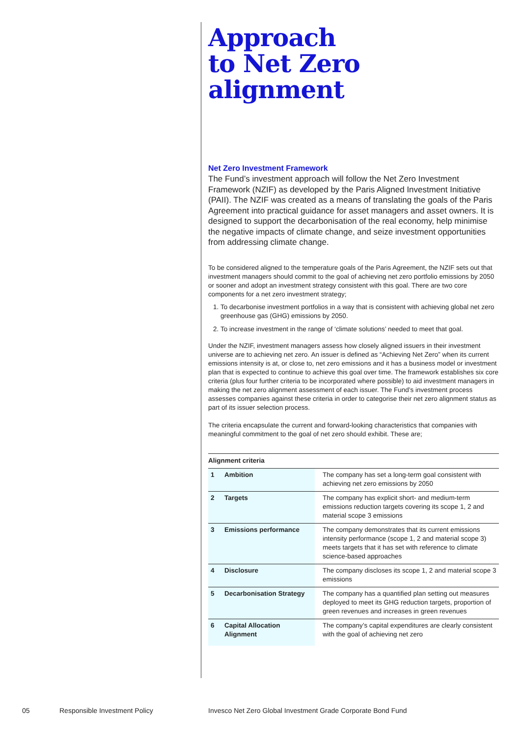Approach
to Net Zero
alignment
Net Zero Investment Framework
The Fund’s investment approach will follow the Net Zero Investment Framework (NZIF) as developed by the Paris Aligned Investment Initiative (PAII). The NZIF was created as a means of translating the goals of the Paris Agreement into practical guidance for asset managers and asset owners. It is designed to support the decarbonisation of the real economy, help minimise the negative impacts of climate change, and seize investment opportunities from addressing climate change.
To be considered aligned to the temperature goals of the Paris Agreement, the NZIF sets out that investment managers should commit to the goal of achieving net zero portfolio emissions by 2050 or sooner and adopt an investment strategy consistent with this goal. There are two core components for a net zero investment strategy;
1. To decarbonise investment portfolios in a way that is consistent with achieving global net zero greenhouse gas (GHG) emissions by 2050.
2. To increase investment in the range of ‘climate solutions’ needed to meet that goal.
Under the NZIF, investment managers assess how closely aligned issuers in their investment universe are to achieving net zero. An issuer is defined as “Achieving Net Zero” when its current emissions intensity is at, or close to, net zero emissions and it has a business model or investment plan that is expected to continue to achieve this goal over time. The framework establishes six core criteria (plus four further criteria to be incorporated where possible) to aid investment managers in making the net zero alignment assessment of each issuer. The Fund’s investment process assesses companies against these criteria in order to categorise their net zero alignment status as part of its issuer selection process.
The criteria encapsulate the current and forward-looking characteristics that companies with meaningful commitment to the goal of net zero should exhibit. These are;
Alignment criteria
| 1 | Ambition | The company has set a long-term goal consistent with achieving net zero emissions by 2050 |
| 2 | Targets | The company has explicit short- and medium-term emissions reduction targets covering its scope 1, 2 and material scope 3 emissions |
| 3 | Emissions performance | The company demonstrates that its current emissions intensity performance (scope 1, 2 and material scope 3) meets targets that it has set with reference to climate science-based approaches |
| 4 | Disclosure | The company discloses its scope 1, 2 and material scope 3 emissions |
| 5 | Decarbonisation Strategy | The company has a quantified plan setting out measures deployed to meet its GHG reduction targets, proportion of green revenues and increases in green revenues |
| 6 | Capital Allocation Alignment | The company’s capital expenditures are clearly consistent with the goal of achieving net zero |
05 Responsible Investment Policy Invesco Net Zero Global Investment Grade Corporate Bond Fund